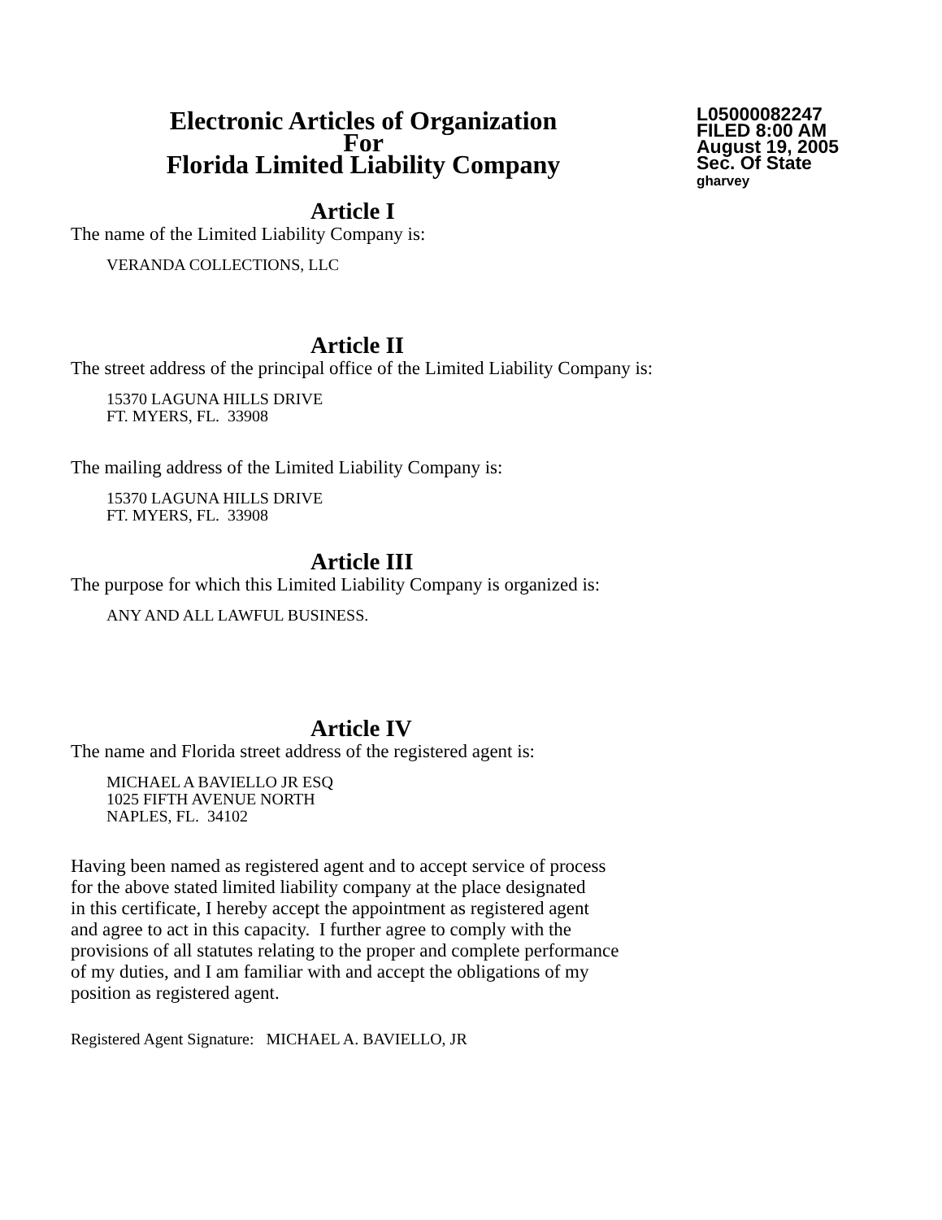Electronic Articles of Organization
For
Florida Limited Liability Company
L05000082247
FILED 8:00 AM
August 19, 2005
Sec. Of State
gharvey
Article I
The name of the Limited Liability Company is:
VERANDA COLLECTIONS, LLC
Article II
The street address of the principal office of the Limited Liability Company is:
15370 LAGUNA HILLS DRIVE
FT. MYERS, FL. 33908
The mailing address of the Limited Liability Company is:
15370 LAGUNA HILLS DRIVE
FT. MYERS, FL. 33908
Article III
The purpose for which this Limited Liability Company is organized is:
ANY AND ALL LAWFUL BUSINESS.
Article IV
The name and Florida street address of the registered agent is:
MICHAEL A BAVIELLO JR ESQ
1025 FIFTH AVENUE NORTH
NAPLES, FL. 34102
Having been named as registered agent and to accept service of process
for the above stated limited liability company at the place designated
in this certificate, I hereby accept the appointment as registered agent
and agree to act in this capacity. I further agree to comply with the
provisions of all statutes relating to the proper and complete performance
of my duties, and I am familiar with and accept the obligations of my
position as registered agent.
Registered Agent Signature: MICHAEL A. BAVIELLO, JR